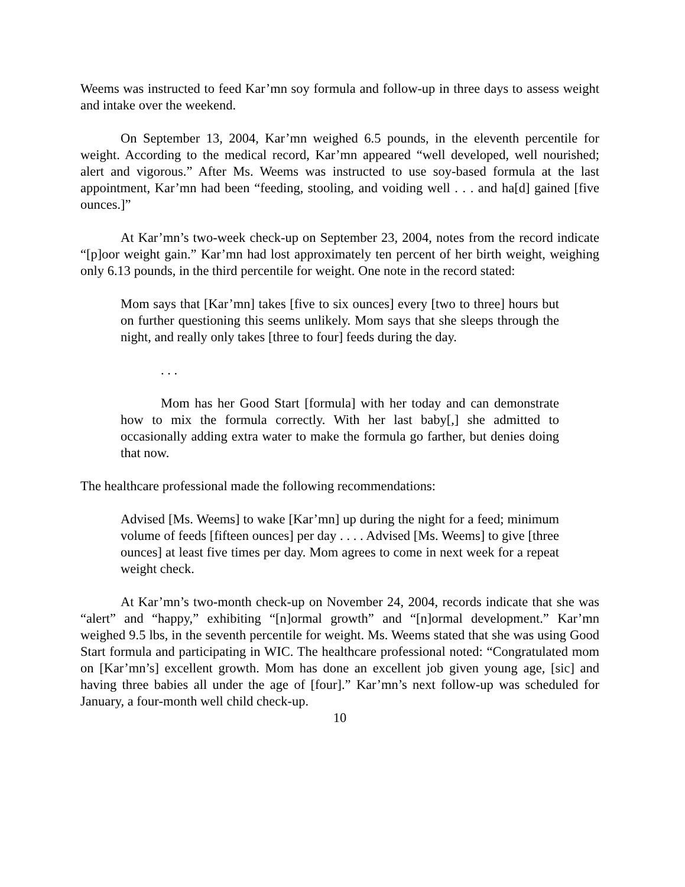Weems was instructed to feed Kar’mn soy formula and follow-up in three days to assess weight and intake over the weekend.
On September 13, 2004, Kar’mn weighed 6.5 pounds, in the eleventh percentile for weight. According to the medical record, Kar’mn appeared “well developed, well nourished; alert and vigorous.” After Ms. Weems was instructed to use soy-based formula at the last appointment, Kar’mn had been “feeding, stooling, and voiding well . . . and ha[d] gained [five ounces.]”
At Kar’mn’s two-week check-up on September 23, 2004, notes from the record indicate “[p]oor weight gain.” Kar’mn had lost approximately ten percent of her birth weight, weighing only 6.13 pounds, in the third percentile for weight. One note in the record stated:
Mom says that [Kar’mn] takes [five to six ounces] every [two to three] hours but on further questioning this seems unlikely. Mom says that she sleeps through the night, and really only takes [three to four] feeds during the day.
. . .
Mom has her Good Start [formula] with her today and can demonstrate how to mix the formula correctly. With her last baby[,] she admitted to occasionally adding extra water to make the formula go farther, but denies doing that now.
The healthcare professional made the following recommendations:
Advised [Ms. Weems] to wake [Kar’mn] up during the night for a feed; minimum volume of feeds [fifteen ounces] per day . . . . Advised [Ms. Weems] to give [three ounces] at least five times per day. Mom agrees to come in next week for a repeat weight check.
At Kar’mn’s two-month check-up on November 24, 2004, records indicate that she was “alert” and “happy,” exhibiting “[n]ormal growth” and “[n]ormal development.” Kar’mn weighed 9.5 lbs, in the seventh percentile for weight. Ms. Weems stated that she was using Good Start formula and participating in WIC. The healthcare professional noted: “Congratulated mom on [Kar’mn’s] excellent growth. Mom has done an excellent job given young age, [sic] and having three babies all under the age of [four].” Kar’mn’s next follow-up was scheduled for January, a four-month well child check-up.
10